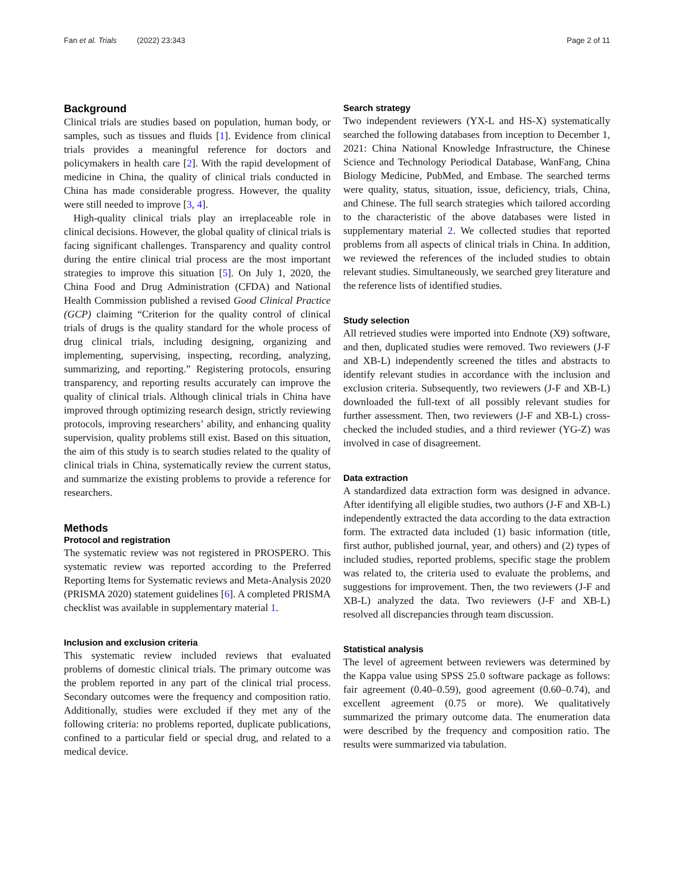Fan et al. Trials (2022) 23:343
Page 2 of 11
Background
Clinical trials are studies based on population, human body, or samples, such as tissues and fluids [1]. Evidence from clinical trials provides a meaningful reference for doctors and policymakers in health care [2]. With the rapid development of medicine in China, the quality of clinical trials conducted in China has made considerable progress. However, the quality were still needed to improve [3, 4].
High-quality clinical trials play an irreplaceable role in clinical decisions. However, the global quality of clinical trials is facing significant challenges. Transparency and quality control during the entire clinical trial process are the most important strategies to improve this situation [5]. On July 1, 2020, the China Food and Drug Administration (CFDA) and National Health Commission published a revised Good Clinical Practice (GCP) claiming “Criterion for the quality control of clinical trials of drugs is the quality standard for the whole process of drug clinical trials, including designing, organizing and implementing, supervising, inspecting, recording, analyzing, summarizing, and reporting.” Registering protocols, ensuring transparency, and reporting results accurately can improve the quality of clinical trials. Although clinical trials in China have improved through optimizing research design, strictly reviewing protocols, improving researchers’ ability, and enhancing quality supervision, quality problems still exist. Based on this situation, the aim of this study is to search studies related to the quality of clinical trials in China, systematically review the current status, and summarize the existing problems to provide a reference for researchers.
Methods
Protocol and registration
The systematic review was not registered in PROSPERO. This systematic review was reported according to the Preferred Reporting Items for Systematic reviews and Meta-Analysis 2020 (PRISMA 2020) statement guidelines [6]. A completed PRISMA checklist was available in supplementary material 1.
Inclusion and exclusion criteria
This systematic review included reviews that evaluated problems of domestic clinical trials. The primary outcome was the problem reported in any part of the clinical trial process. Secondary outcomes were the frequency and composition ratio. Additionally, studies were excluded if they met any of the following criteria: no problems reported, duplicate publications, confined to a particular field or special drug, and related to a medical device.
Search strategy
Two independent reviewers (YX-L and HS-X) systematically searched the following databases from inception to December 1, 2021: China National Knowledge Infrastructure, the Chinese Science and Technology Periodical Database, WanFang, China Biology Medicine, PubMed, and Embase. The searched terms were quality, status, situation, issue, deficiency, trials, China, and Chinese. The full search strategies which tailored according to the characteristic of the above databases were listed in supplementary material 2. We collected studies that reported problems from all aspects of clinical trials in China. In addition, we reviewed the references of the included studies to obtain relevant studies. Simultaneously, we searched grey literature and the reference lists of identified studies.
Study selection
All retrieved studies were imported into Endnote (X9) software, and then, duplicated studies were removed. Two reviewers (J-F and XB-L) independently screened the titles and abstracts to identify relevant studies in accordance with the inclusion and exclusion criteria. Subsequently, two reviewers (J-F and XB-L) downloaded the full-text of all possibly relevant studies for further assessment. Then, two reviewers (J-F and XB-L) cross-checked the included studies, and a third reviewer (YG-Z) was involved in case of disagreement.
Data extraction
A standardized data extraction form was designed in advance. After identifying all eligible studies, two authors (J-F and XB-L) independently extracted the data according to the data extraction form. The extracted data included (1) basic information (title, first author, published journal, year, and others) and (2) types of included studies, reported problems, specific stage the problem was related to, the criteria used to evaluate the problems, and suggestions for improvement. Then, the two reviewers (J-F and XB-L) analyzed the data. Two reviewers (J-F and XB-L) resolved all discrepancies through team discussion.
Statistical analysis
The level of agreement between reviewers was determined by the Kappa value using SPSS 25.0 software package as follows: fair agreement (0.40–0.59), good agreement (0.60–0.74), and excellent agreement (0.75 or more). We qualitatively summarized the primary outcome data. The enumeration data were described by the frequency and composition ratio. The results were summarized via tabulation.